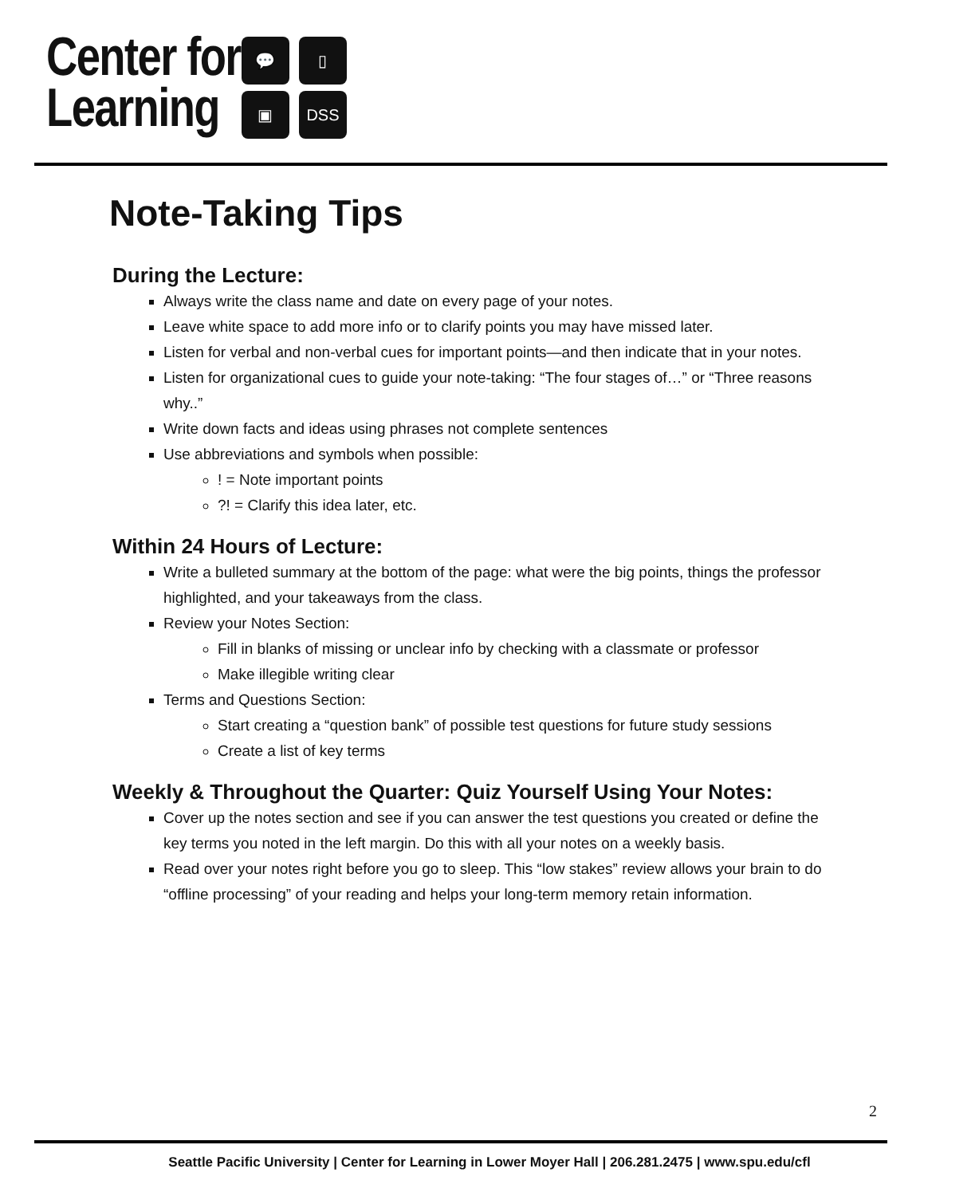Center for
Learning
💬
▯
▣
DSS
Note-Taking Tips
During the Lecture:
Always write the class name and date on every page of your notes.
Leave white space to add more info or to clarify points you may have missed later.
Listen for verbal and non-verbal cues for important points—and then indicate that in your notes.
Listen for organizational cues to guide your note-taking: “The four stages of…” or “Three reasons why..”
Write down facts and ideas using phrases not complete sentences
Use abbreviations and symbols when possible:
! = Note important points
?! = Clarify this idea later, etc.
Within 24 Hours of Lecture:
Write a bulleted summary at the bottom of the page: what were the big points, things the professor highlighted, and your takeaways from the class.
Review your Notes Section:
Fill in blanks of missing or unclear info by checking with a classmate or professor
Make illegible writing clear
Terms and Questions Section:
Start creating a “question bank” of possible test questions for future study sessions
Create a list of key terms
Weekly & Throughout the Quarter: Quiz Yourself Using Your Notes:
Cover up the notes section and see if you can answer the test questions you created or define the key terms you noted in the left margin. Do this with all your notes on a weekly basis.
Read over your notes right before you go to sleep. This “low stakes” review allows your brain to do “offline processing” of your reading and helps your long-term memory retain information.
2
Seattle Pacific University | Center for Learning in Lower Moyer Hall | 206.281.2475 | www.spu.edu/cfl